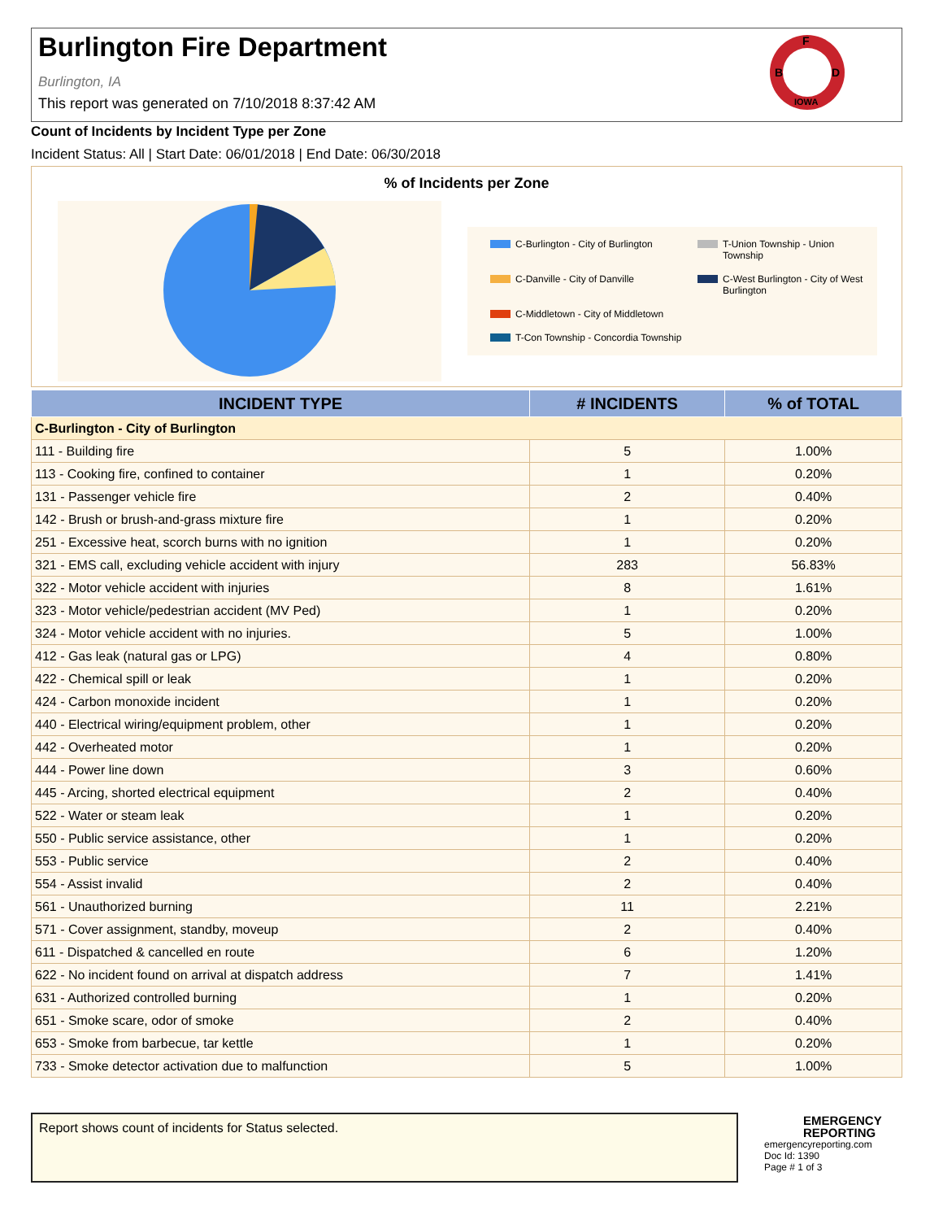Burlington Fire Department
Burlington, IA
This report was generated on 7/10/2018 8:37:42 AM
F
B
D
IOWA
Count of Incidents by Incident Type per Zone
Incident Status: All | Start Date: 06/01/2018 | End Date: 06/30/2018
% of Incidents per Zone
C-Burlington - City of Burlington
T-Union Township - Union Township
C-Danville - City of Danville
C-West Burlington - City of West Burlington
C-Middletown - City of Middletown
T-Con Township - Concordia Township
| INCIDENT TYPE | # INCIDENTS | % of TOTAL |
| --- | --- | --- |
| C-Burlington - City of Burlington | | |
| 111 - Building fire | 5 | 1.00% |
| 113 - Cooking fire, confined to container | 1 | 0.20% |
| 131 - Passenger vehicle fire | 2 | 0.40% |
| 142 - Brush or brush-and-grass mixture fire | 1 | 0.20% |
| 251 - Excessive heat, scorch burns with no ignition | 1 | 0.20% |
| 321 - EMS call, excluding vehicle accident with injury | 283 | 56.83% |
| 322 - Motor vehicle accident with injuries | 8 | 1.61% |
| 323 - Motor vehicle/pedestrian accident (MV Ped) | 1 | 0.20% |
| 324 - Motor vehicle accident with no injuries. | 5 | 1.00% |
| 412 - Gas leak (natural gas or LPG) | 4 | 0.80% |
| 422 - Chemical spill or leak | 1 | 0.20% |
| 424 - Carbon monoxide incident | 1 | 0.20% |
| 440 - Electrical wiring/equipment problem, other | 1 | 0.20% |
| 442 - Overheated motor | 1 | 0.20% |
| 444 - Power line down | 3 | 0.60% |
| 445 - Arcing, shorted electrical equipment | 2 | 0.40% |
| 522 - Water or steam leak | 1 | 0.20% |
| 550 - Public service assistance, other | 1 | 0.20% |
| 553 - Public service | 2 | 0.40% |
| 554 - Assist invalid | 2 | 0.40% |
| 561 - Unauthorized burning | 11 | 2.21% |
| 571 - Cover assignment, standby, moveup | 2 | 0.40% |
| 611 - Dispatched & cancelled en route | 6 | 1.20% |
| 622 - No incident found on arrival at dispatch address | 7 | 1.41% |
| 631 - Authorized controlled burning | 1 | 0.20% |
| 651 - Smoke scare, odor of smoke | 2 | 0.40% |
| 653 - Smoke from barbecue, tar kettle | 1 | 0.20% |
| 733 - Smoke detector activation due to malfunction | 5 | 1.00% |
Report shows count of incidents for Status selected.
EMERGENCY
REPORTING
emergencyreporting.com
Doc Id: 1390
Page # 1 of 3